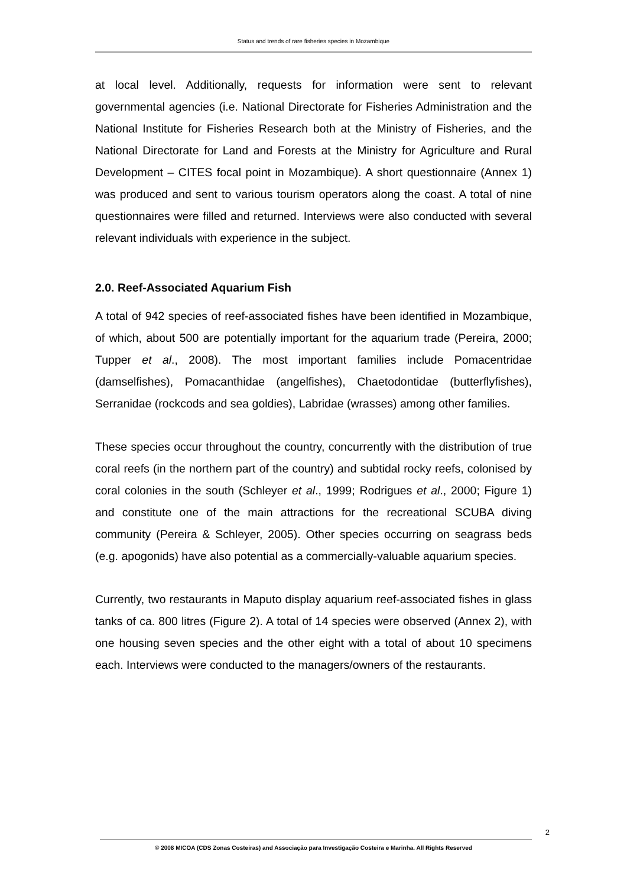Status and trends of rare fisheries species in Mozambique
at local level. Additionally, requests for information were sent to relevant governmental agencies (i.e. National Directorate for Fisheries Administration and the National Institute for Fisheries Research both at the Ministry of Fisheries, and the National Directorate for Land and Forests at the Ministry for Agriculture and Rural Development – CITES focal point in Mozambique). A short questionnaire (Annex 1) was produced and sent to various tourism operators along the coast. A total of nine questionnaires were filled and returned. Interviews were also conducted with several relevant individuals with experience in the subject.
2.0. Reef-Associated Aquarium Fish
A total of 942 species of reef-associated fishes have been identified in Mozambique, of which, about 500 are potentially important for the aquarium trade (Pereira, 2000; Tupper et al., 2008). The most important families include Pomacentridae (damselfishes), Pomacanthidae (angelfishes), Chaetodontidae (butterflyfishes), Serranidae (rockcods and sea goldies), Labridae (wrasses) among other families.
These species occur throughout the country, concurrently with the distribution of true coral reefs (in the northern part of the country) and subtidal rocky reefs, colonised by coral colonies in the south (Schleyer et al., 1999; Rodrigues et al., 2000; Figure 1) and constitute one of the main attractions for the recreational SCUBA diving community (Pereira & Schleyer, 2005). Other species occurring on seagrass beds (e.g. apogonids) have also potential as a commercially-valuable aquarium species.
Currently, two restaurants in Maputo display aquarium reef-associated fishes in glass tanks of ca. 800 litres (Figure 2). A total of 14 species were observed (Annex 2), with one housing seven species and the other eight with a total of about 10 specimens each. Interviews were conducted to the managers/owners of the restaurants.
2
© 2008 MICOA (CDS Zonas Costeiras) and Associação para Investigação Costeira e Marinha. All Rights Reserved